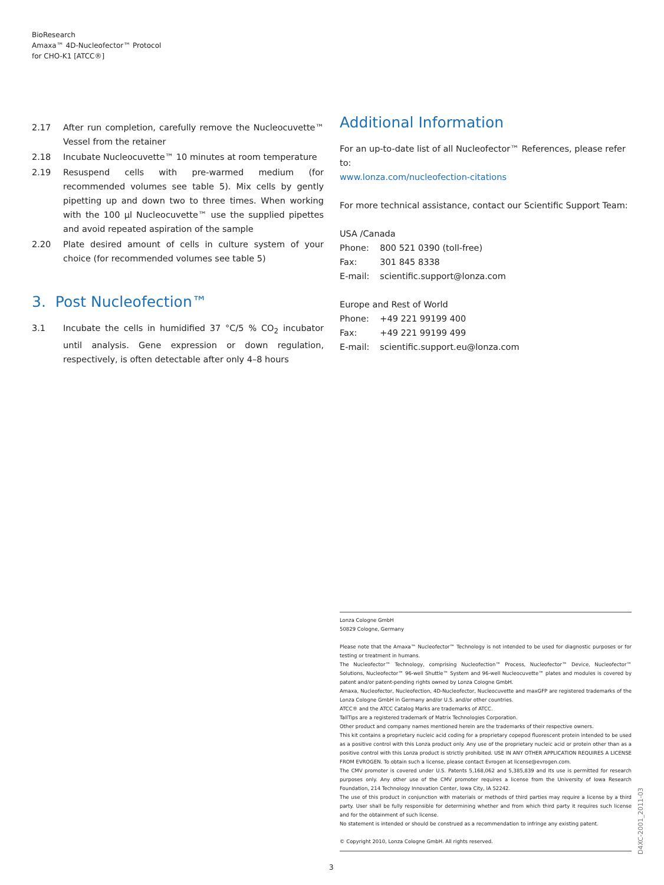BioResearch
Amaxa™ 4D-Nucleofector™ Protocol
for CHO-K1 [ATCC®]
2.17 After run completion, carefully remove the Nucleocuvette™ Vessel from the retainer
2.18 Incubate Nucleocuvette™ 10 minutes at room temperature
2.19 Resuspend cells with pre-warmed medium (for recommended volumes see table 5). Mix cells by gently pipetting up and down two to three times. When working with the 100 µl Nucleocuvette™ use the supplied pipettes and avoid repeated aspiration of the sample
2.20 Plate desired amount of cells in culture system of your choice (for recommended volumes see table 5)
3. Post Nucleofection™
3.1 Incubate the cells in humidified 37 °C/5 % CO<sub>2</sub> incubator until analysis. Gene expression or down regulation, respectively, is often detectable after only 4–8 hours
Additional Information
For an up-to-date list of all Nucleofector™ References, please refer to:
www.lonza.com/nucleofection-citations
For more technical assistance, contact our Scientific Support Team:
USA /Canada
| Phone: | 800 521 0390 (toll-free) |
| Fax: | 301 845 8338 |
| E-mail: | scientific.support@lonza.com |
Europe and Rest of World
| Phone: | +49 221 99199 400 |
| Fax: | +49 221 99199 499 |
| E-mail: | scientific.support.eu@lonza.com |
Lonza Cologne GmbH
50829 Cologne, Germany
Please note that the Amaxa™ Nucleofector™ Technology is not intended to be used for diagnostic purposes or for testing or treatment in humans.
The Nucleofector™ Technology, comprising Nucleofection™ Process, Nucleofector™ Device, Nucleofector™ Solutions, Nucleofector™ 96-well Shuttle™ System and 96-well Nucleocuvette™ plates and modules is covered by patent and/or patent-pending rights owned by Lonza Cologne GmbH.
Amaxa, Nucleofector, Nucleofection, 4D-Nucleofector, Nucleocuvette and maxGFP are registered trademarks of the Lonza Cologne GmbH in Germany and/or U.S. and/or other countries.
ATCC® and the ATCC Catalog Marks are trademarks of ATCC.
TallTips are a registered trademark of Matrix Technologies Corporation.
Other product and company names mentioned herein are the trademarks of their respective owners.
This kit contains a proprietary nucleic acid coding for a proprietary copepod fluorescent protein intended to be used as a positive control with this Lonza product only. Any use of the proprietary nucleic acid or protein other than as a positive control with this Lonza product is strictly prohibited. USE IN ANY OTHER APPLICATION REQUIRES A LICENSE FROM EVROGEN. To obtain such a license, please contact Evrogen at license@evrogen.com.
The CMV promoter is covered under U.S. Patents 5,168,062 and 5,385,839 and its use is permitted for research purposes only. Any other use of the CMV promoter requires a license from the University of Iowa Research Foundation, 214 Technology Innovation Center, Iowa City, IA 52242.
The use of this product in conjunction with materials or methods of third parties may require a license by a third party. User shall be fully responsible for determining whether and from which third party it requires such license and for the obtainment of such license.
No statement is intended or should be construed as a recommendation to infringe any existing patent.
© Copyright 2010, Lonza Cologne GmbH. All rights reserved.
D4XC-2001_2011-03
3